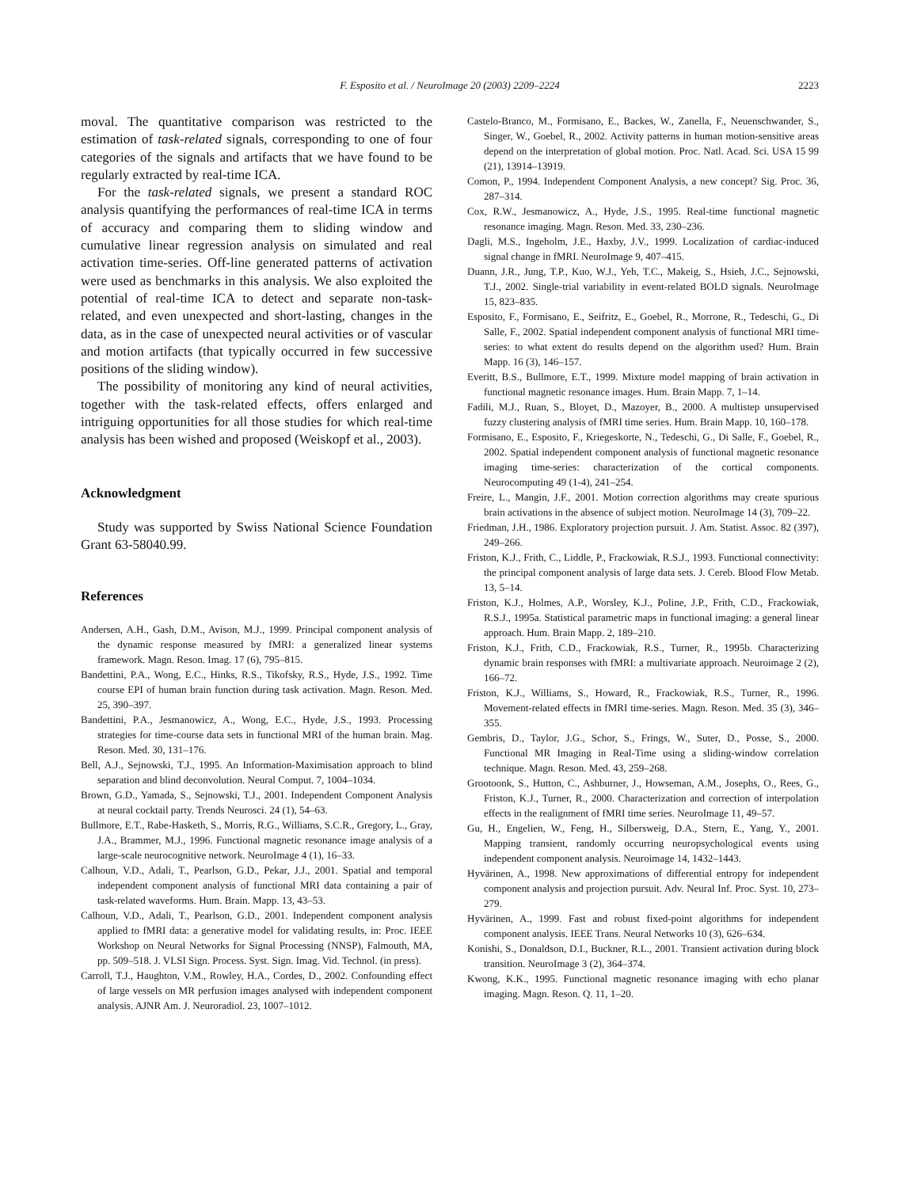F. Esposito et al. / NeuroImage 20 (2003) 2209–2224 2223
moval. The quantitative comparison was restricted to the estimation of task-related signals, corresponding to one of four categories of the signals and artifacts that we have found to be regularly extracted by real-time ICA.
For the task-related signals, we present a standard ROC analysis quantifying the performances of real-time ICA in terms of accuracy and comparing them to sliding window and cumulative linear regression analysis on simulated and real activation time-series. Off-line generated patterns of activation were used as benchmarks in this analysis. We also exploited the potential of real-time ICA to detect and separate non-task-related, and even unexpected and short-lasting, changes in the data, as in the case of unexpected neural activities or of vascular and motion artifacts (that typically occurred in few successive positions of the sliding window).
The possibility of monitoring any kind of neural activities, together with the task-related effects, offers enlarged and intriguing opportunities for all those studies for which real-time analysis has been wished and proposed (Weiskopf et al., 2003).
Acknowledgment
Study was supported by Swiss National Science Foundation Grant 63-58040.99.
References
Andersen, A.H., Gash, D.M., Avison, M.J., 1999. Principal component analysis of the dynamic response measured by fMRI: a generalized linear systems framework. Magn. Reson. Imag. 17 (6), 795–815.
Bandettini, P.A., Wong, E.C., Hinks, R.S., Tikofsky, R.S., Hyde, J.S., 1992. Time course EPI of human brain function during task activation. Magn. Reson. Med. 25, 390–397.
Bandettini, P.A., Jesmanowicz, A., Wong, E.C., Hyde, J.S., 1993. Processing strategies for time-course data sets in functional MRI of the human brain. Mag. Reson. Med. 30, 131–176.
Bell, A.J., Sejnowski, T.J., 1995. An Information-Maximisation approach to blind separation and blind deconvolution. Neural Comput. 7, 1004–1034.
Brown, G.D., Yamada, S., Sejnowski, T.J., 2001. Independent Component Analysis at neural cocktail party. Trends Neurosci. 24 (1), 54–63.
Bullmore, E.T., Rabe-Hasketh, S., Morris, R.G., Williams, S.C.R., Gregory, L., Gray, J.A., Brammer, M.J., 1996. Functional magnetic resonance image analysis of a large-scale neurocognitive network. NeuroImage 4 (1), 16–33.
Calhoun, V.D., Adali, T., Pearlson, G.D., Pekar, J.J., 2001. Spatial and temporal independent component analysis of functional MRI data containing a pair of task-related waveforms. Hum. Brain. Mapp. 13, 43–53.
Calhoun, V.D., Adali, T., Pearlson, G.D., 2001. Independent component analysis applied to fMRI data: a generative model for validating results, in: Proc. IEEE Workshop on Neural Networks for Signal Processing (NNSP), Falmouth, MA, pp. 509–518. J. VLSI Sign. Process. Syst. Sign. Imag. Vid. Technol. (in press).
Carroll, T.J., Haughton, V.M., Rowley, H.A., Cordes, D., 2002. Confounding effect of large vessels on MR perfusion images analysed with independent component analysis. AJNR Am. J. Neuroradiol. 23, 1007–1012.
Castelo-Branco, M., Formisano, E., Backes, W., Zanella, F., Neuenschwander, S., Singer, W., Goebel, R., 2002. Activity patterns in human motion-sensitive areas depend on the interpretation of global motion. Proc. Natl. Acad. Sci. USA 15 99 (21), 13914–13919.
Comon, P., 1994. Independent Component Analysis, a new concept? Sig. Proc. 36, 287–314.
Cox, R.W., Jesmanowicz, A., Hyde, J.S., 1995. Real-time functional magnetic resonance imaging. Magn. Reson. Med. 33, 230–236.
Dagli, M.S., Ingeholm, J.E., Haxby, J.V., 1999. Localization of cardiac-induced signal change in fMRI. NeuroImage 9, 407–415.
Duann, J.R., Jung, T.P., Kuo, W.J., Yeh, T.C., Makeig, S., Hsieh, J.C., Sejnowski, T.J., 2002. Single-trial variability in event-related BOLD signals. NeuroImage 15, 823–835.
Esposito, F., Formisano, E., Seifritz, E., Goebel, R., Morrone, R., Tedeschi, G., Di Salle, F., 2002. Spatial independent component analysis of functional MRI time-series: to what extent do results depend on the algorithm used? Hum. Brain Mapp. 16 (3), 146–157.
Everitt, B.S., Bullmore, E.T., 1999. Mixture model mapping of brain activation in functional magnetic resonance images. Hum. Brain Mapp. 7, 1–14.
Fadili, M.J., Ruan, S., Bloyet, D., Mazoyer, B., 2000. A multistep unsupervised fuzzy clustering analysis of fMRI time series. Hum. Brain Mapp. 10, 160–178.
Formisano, E., Esposito, F., Kriegeskorte, N., Tedeschi, G., Di Salle, F., Goebel, R., 2002. Spatial independent component analysis of functional magnetic resonance imaging time-series: characterization of the cortical components. Neurocomputing 49 (1-4), 241–254.
Freire, L., Mangin, J.F., 2001. Motion correction algorithms may create spurious brain activations in the absence of subject motion. NeuroImage 14 (3), 709–22.
Friedman, J.H., 1986. Exploratory projection pursuit. J. Am. Statist. Assoc. 82 (397), 249–266.
Friston, K.J., Frith, C., Liddle, P., Frackowiak, R.S.J., 1993. Functional connectivity: the principal component analysis of large data sets. J. Cereb. Blood Flow Metab. 13, 5–14.
Friston, K.J., Holmes, A.P., Worsley, K.J., Poline, J.P., Frith, C.D., Frackowiak, R.S.J., 1995a. Statistical parametric maps in functional imaging: a general linear approach. Hum. Brain Mapp. 2, 189–210.
Friston, K.J., Frith, C.D., Frackowiak, R.S., Turner, R., 1995b. Characterizing dynamic brain responses with fMRI: a multivariate approach. Neuroimage 2 (2), 166–72.
Friston, K.J., Williams, S., Howard, R., Frackowiak, R.S., Turner, R., 1996. Movement-related effects in fMRI time-series. Magn. Reson. Med. 35 (3), 346–355.
Gembris, D., Taylor, J.G., Schor, S., Frings, W., Suter, D., Posse, S., 2000. Functional MR Imaging in Real-Time using a sliding-window correlation technique. Magn. Reson. Med. 43, 259–268.
Grootoonk, S., Hutton, C., Ashburner, J., Howseman, A.M., Josephs, O., Rees, G., Friston, K.J., Turner, R., 2000. Characterization and correction of interpolation effects in the realignment of fMRI time series. NeuroImage 11, 49–57.
Gu, H., Engelien, W., Feng, H., Silbersweig, D.A., Stern, E., Yang, Y., 2001. Mapping transient, randomly occurring neuropsychological events using independent component analysis. Neuroimage 14, 1432–1443.
Hyvärinen, A., 1998. New approximations of differential entropy for independent component analysis and projection pursuit. Adv. Neural Inf. Proc. Syst. 10, 273–279.
Hyvärinen, A., 1999. Fast and robust fixed-point algorithms for independent component analysis. IEEE Trans. Neural Networks 10 (3), 626–634.
Konishi, S., Donaldson, D.I., Buckner, R.L., 2001. Transient activation during block transition. NeuroImage 3 (2), 364–374.
Kwong, K.K., 1995. Functional magnetic resonance imaging with echo planar imaging. Magn. Reson. Q. 11, 1–20.